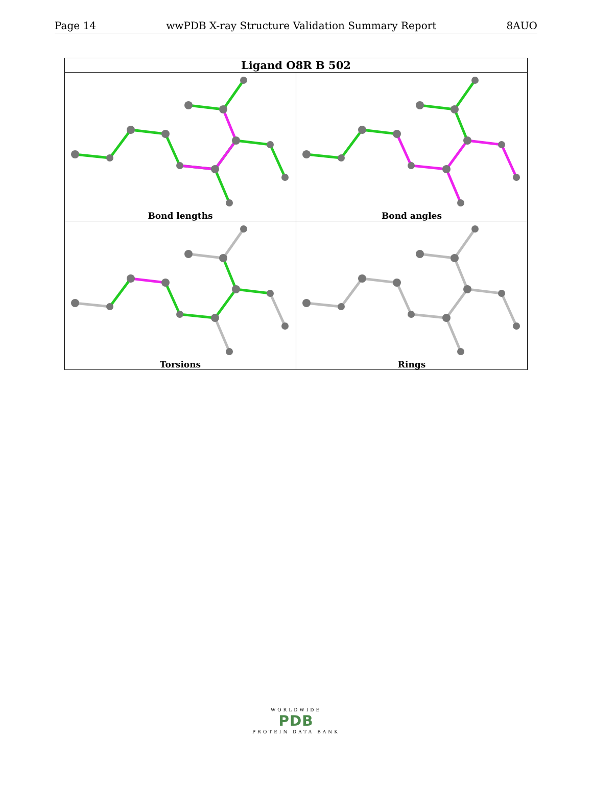Page 14 wwPDB X-ray Structure Validation Summary Report 8AUO
| Ligand O8R B 502 | |
| --- | --- |
| Bond lengths | Bond angles |
| Torsions | Rings |
WORLDWIDE
PDB
PROTEIN DATA BANK